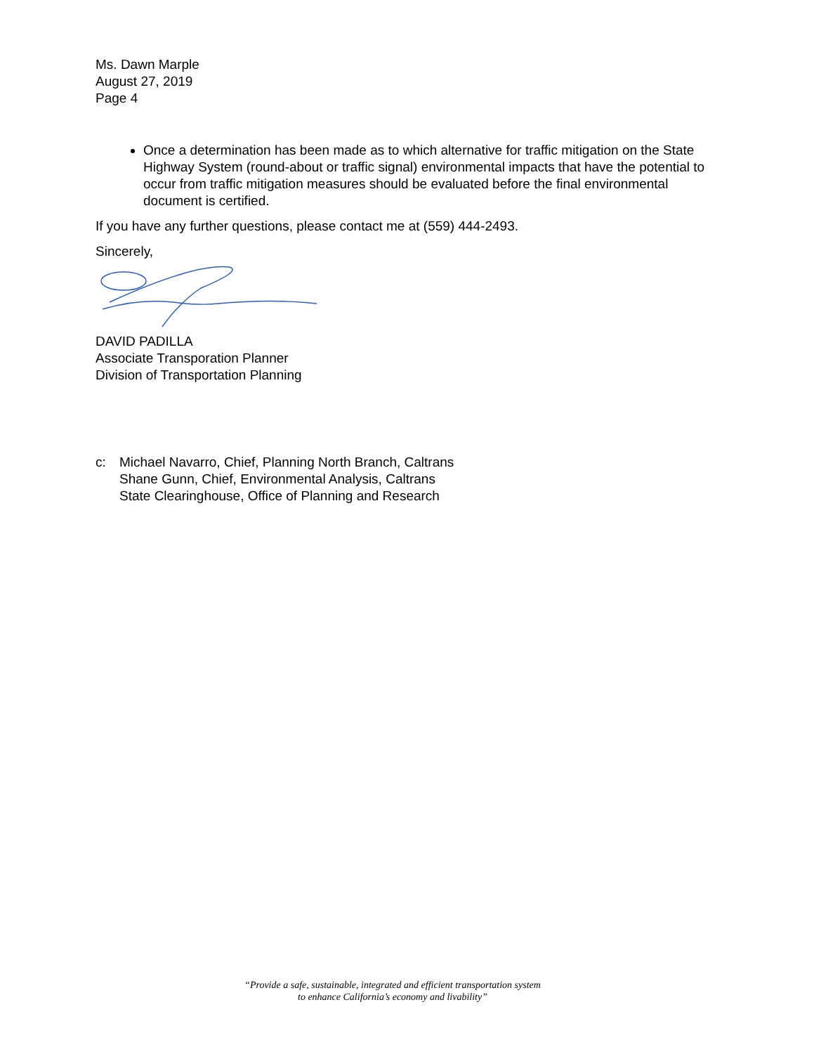Ms. Dawn Marple
August 27, 2019
Page 4
Once a determination has been made as to which alternative for traffic mitigation on the State Highway System (round-about or traffic signal) environmental impacts that have the potential to occur from traffic mitigation measures should be evaluated before the final environmental document is certified.
If you have any further questions, please contact me at (559) 444-2493.
Sincerely,
DAVID PADILLA
Associate Transporation Planner
Division of Transportation Planning
c: Michael Navarro, Chief, Planning North Branch, Caltrans
Shane Gunn, Chief, Environmental Analysis, Caltrans
State Clearinghouse, Office of Planning and Research
“Provide a safe, sustainable, integrated and efficient transportation system
to enhance California’s economy and livability”